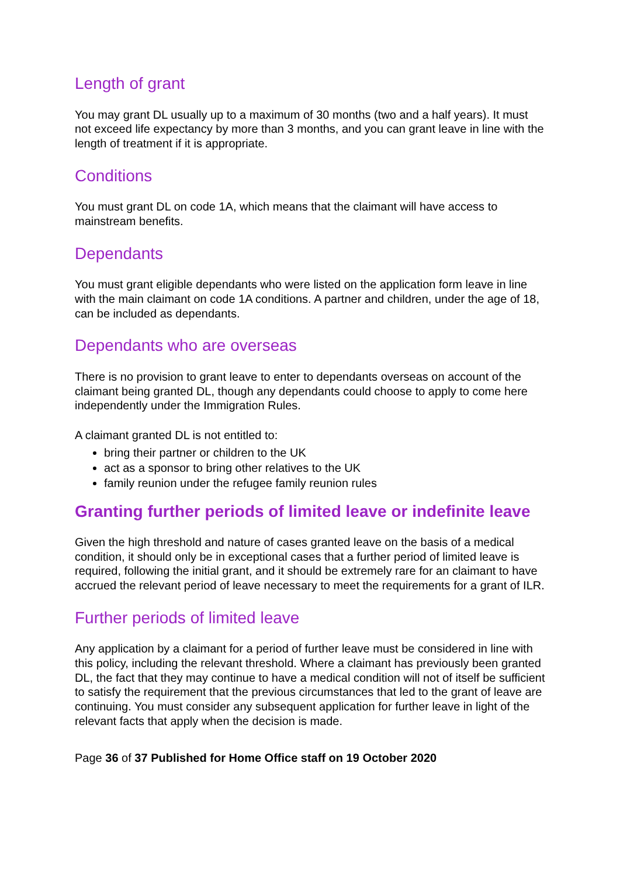Length of grant
You may grant DL usually up to a maximum of 30 months (two and a half years). It must not exceed life expectancy by more than 3 months, and you can grant leave in line with the length of treatment if it is appropriate.
Conditions
You must grant DL on code 1A, which means that the claimant will have access to mainstream benefits.
Dependants
You must grant eligible dependants who were listed on the application form leave in line with the main claimant on code 1A conditions. A partner and children, under the age of 18, can be included as dependants.
Dependants who are overseas
There is no provision to grant leave to enter to dependants overseas on account of the claimant being granted DL, though any dependants could choose to apply to come here independently under the Immigration Rules.
A claimant granted DL is not entitled to:
bring their partner or children to the UK
act as a sponsor to bring other relatives to the UK
family reunion under the refugee family reunion rules
Granting further periods of limited leave or indefinite leave
Given the high threshold and nature of cases granted leave on the basis of a medical condition, it should only be in exceptional cases that a further period of limited leave is required, following the initial grant, and it should be extremely rare for an claimant to have accrued the relevant period of leave necessary to meet the requirements for a grant of ILR.
Further periods of limited leave
Any application by a claimant for a period of further leave must be considered in line with this policy, including the relevant threshold. Where a claimant has previously been granted DL, the fact that they may continue to have a medical condition will not of itself be sufficient to satisfy the requirement that the previous circumstances that led to the grant of leave are continuing. You must consider any subsequent application for further leave in light of the relevant facts that apply when the decision is made.
Page 36 of 37 Published for Home Office staff on 19 October 2020